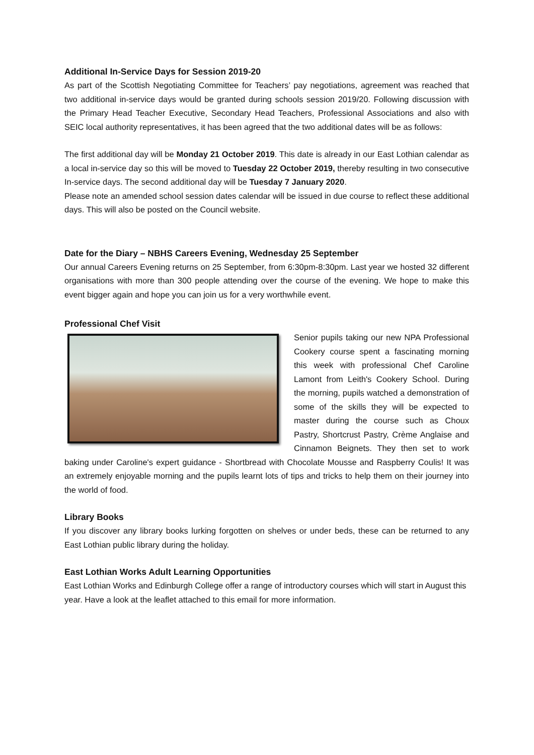Additional In-Service Days for Session 2019-20
As part of the Scottish Negotiating Committee for Teachers’ pay negotiations, agreement was reached that two additional in-service days would be granted during schools session 2019/20. Following discussion with the Primary Head Teacher Executive, Secondary Head Teachers, Professional Associations and also with SEIC local authority representatives, it has been agreed that the two additional dates will be as follows:
The first additional day will be Monday 21 October 2019. This date is already in our East Lothian calendar as a local in-service day so this will be moved to Tuesday 22 October 2019, thereby resulting in two consecutive In-service days. The second additional day will be Tuesday 7 January 2020.
Please note an amended school session dates calendar will be issued in due course to reflect these additional days. This will also be posted on the Council website.
Date for the Diary – NBHS Careers Evening, Wednesday 25 September
Our annual Careers Evening returns on 25 September, from 6:30pm-8:30pm. Last year we hosted 32 different organisations with more than 300 people attending over the course of the evening. We hope to make this event bigger again and hope you can join us for a very worthwhile event.
Professional Chef Visit
Senior pupils taking our new NPA Professional Cookery course spent a fascinating morning this week with professional Chef Caroline Lamont from Leith's Cookery School. During the morning, pupils watched a demonstration of some of the skills they will be expected to master during the course such as Choux Pastry, Shortcrust Pastry, Crème Anglaise and Cinnamon Beignets. They then set to work baking under Caroline's expert guidance - Shortbread with Chocolate Mousse and Raspberry Coulis! It was an extremely enjoyable morning and the pupils learnt lots of tips and tricks to help them on their journey into the world of food.
Library Books
If you discover any library books lurking forgotten on shelves or under beds, these can be returned to any East Lothian public library during the holiday.
East Lothian Works Adult Learning Opportunities
East Lothian Works and Edinburgh College offer a range of introductory courses which will start in August this year. Have a look at the leaflet attached to this email for more information.